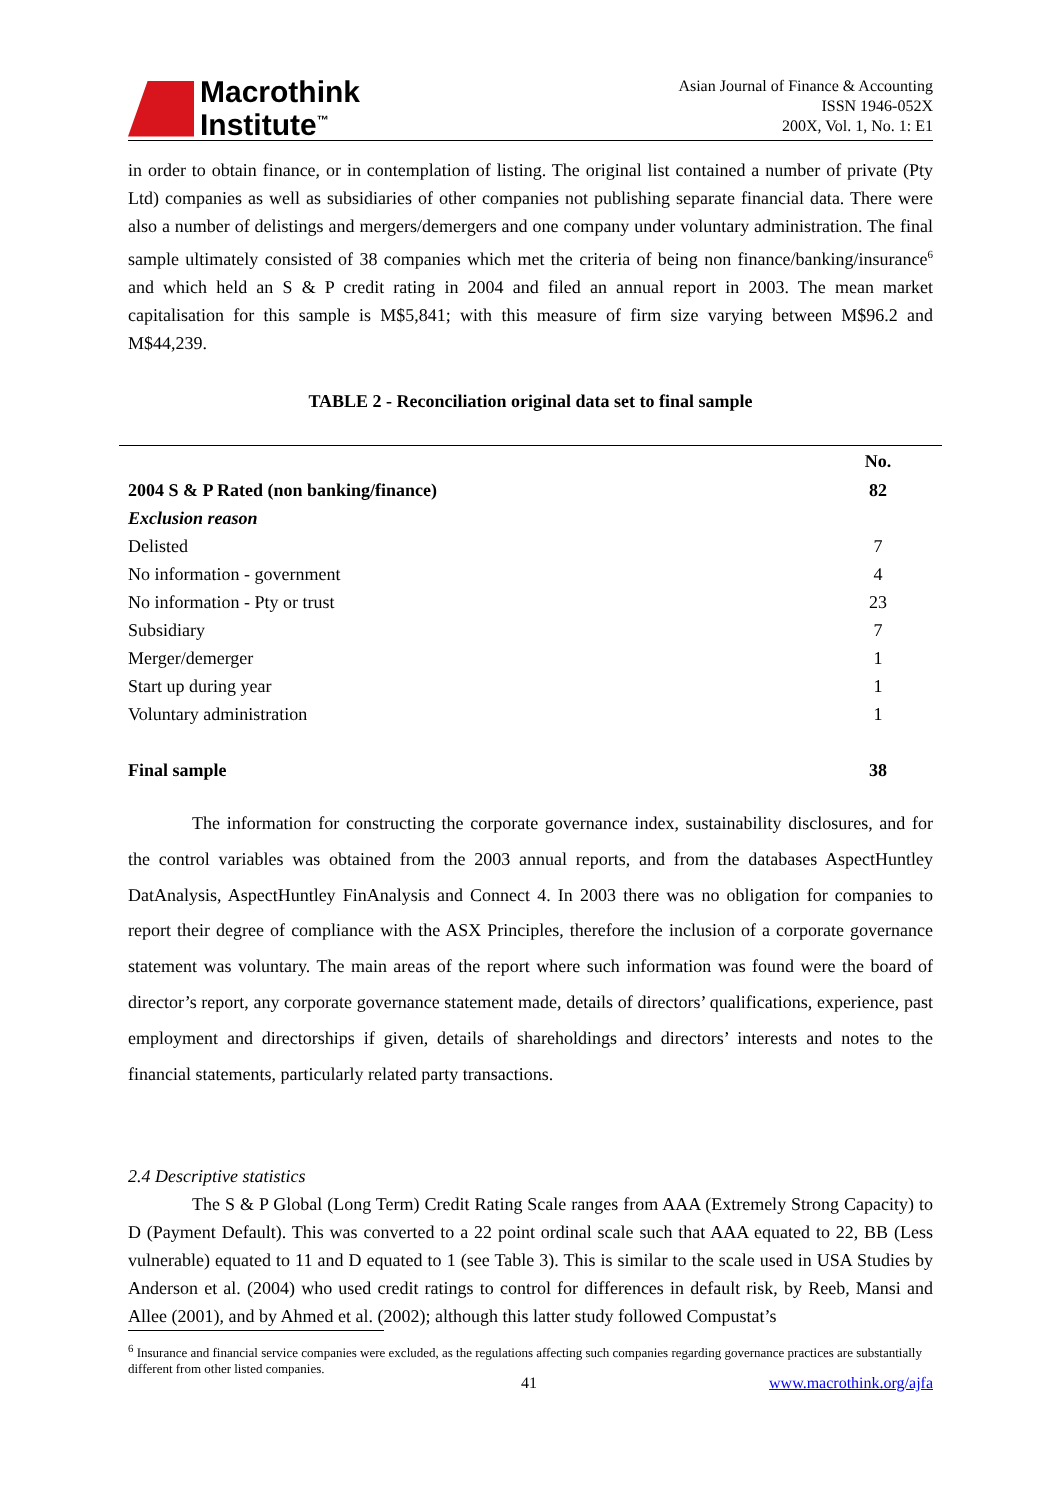Macrothink
Institute<sup>™</sup>
Asian Journal of Finance & Accounting
ISSN 1946-052X
200X, Vol. 1, No. 1: E1
in order to obtain finance, or in contemplation of listing. The original list contained a number of private (Pty Ltd) companies as well as subsidiaries of other companies not publishing separate financial data. There were also a number of delistings and mergers/demergers and one company under voluntary administration. The final sample ultimately consisted of 38 companies which met the criteria of being non finance/banking/insurance<sup>6</sup> and which held an S & P credit rating in 2004 and filed an annual report in 2003. The mean market capitalisation for this sample is M$5,841; with this measure of firm size varying between M$96.2 and M$44,239.
TABLE 2 - Reconciliation original data set to final sample
| | No. |
| 2004 S & P Rated (non banking/finance) | 82 |
| Exclusion reason | |
| Delisted | 7 |
| No information - government | 4 |
| No information - Pty or trust | 23 |
| Subsidiary | 7 |
| Merger/demerger | 1 |
| Start up during year | 1 |
| Voluntary administration | 1 |
| Final sample | 38 |
The information for constructing the corporate governance index, sustainability disclosures, and for the control variables was obtained from the 2003 annual reports, and from the databases AspectHuntley DatAnalysis, AspectHuntley FinAnalysis and Connect 4. In 2003 there was no obligation for companies to report their degree of compliance with the ASX Principles, therefore the inclusion of a corporate governance statement was voluntary. The main areas of the report where such information was found were the board of director’s report, any corporate governance statement made, details of directors’ qualifications, experience, past employment and directorships if given, details of shareholdings and directors’ interests and notes to the financial statements, particularly related party transactions.
2.4 Descriptive statistics
The S & P Global (Long Term) Credit Rating Scale ranges from AAA (Extremely Strong Capacity) to D (Payment Default). This was converted to a 22 point ordinal scale such that AAA equated to 22, BB (Less vulnerable) equated to 11 and D equated to 1 (see Table 3). This is similar to the scale used in USA Studies by Anderson et al. (2004) who used credit ratings to control for differences in default risk, by Reeb, Mansi and Allee (2001), and by Ahmed et al. (2002); although this latter study followed Compustat’s
<sup>6</sup> Insurance and financial service companies were excluded, as the regulations affecting such companies regarding governance practices are substantially different from other listed companies.
41 www.macrothink.org/ajfa